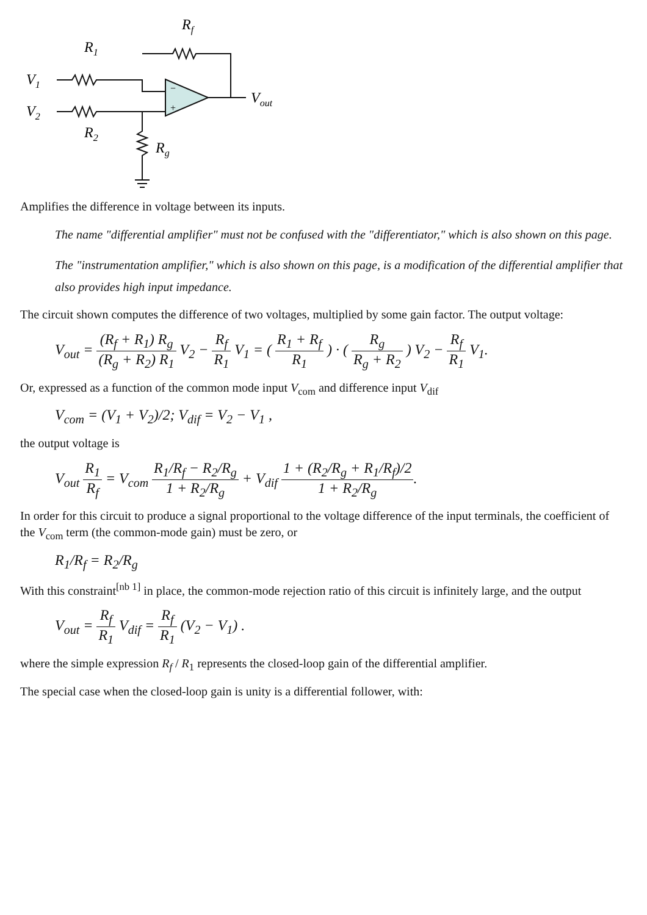Rf
R1
V1
V2
R2
Rg
Vout
−
+
Amplifies the difference in voltage between its inputs.
The name "differential amplifier" must not be confused with the "differentiator," which is also shown on this page.
The "instrumentation amplifier," which is also shown on this page, is a modification of the differential amplifier that also provides high input impedance.
The circuit shown computes the difference of two voltages, multiplied by some gain factor. The output voltage:
V<sub>out</sub> = (R<sub>f</sub> + R<sub>1</sub>) R<sub>g</sub> (R<sub>g</sub> + R<sub>2</sub>) R<sub>1</sub> V<sub>2</sub> − R<sub>f</sub> R<sub>1</sub> V<sub>1</sub> = ( R<sub>1</sub> + R<sub>f</sub> R<sub>1</sub> ) · ( R<sub>g</sub> R<sub>g</sub> + R<sub>2</sub> ) V<sub>2</sub> − R<sub>f</sub> R<sub>1</sub> V<sub>1</sub>.
Or, expressed as a function of the common mode input V<sub>com</sub> and difference input V<sub>dif</sub>
V<sub>com</sub> = (V<sub>1</sub> + V<sub>2</sub>)/2; V<sub>dif</sub> = V<sub>2</sub> − V<sub>1</sub> ,
the output voltage is
V<sub>out</sub> R<sub>1</sub> R<sub>f</sub> = V<sub>com</sub> R<sub>1</sub>/R<sub>f</sub> − R<sub>2</sub>/R<sub>g</sub> 1 + R<sub>2</sub>/R<sub>g</sub> + V<sub>dif</sub> 1 + (R<sub>2</sub>/R<sub>g</sub> + R<sub>1</sub>/R<sub>f</sub>)/2 1 + R<sub>2</sub>/R<sub>g</sub>.
In order for this circuit to produce a signal proportional to the voltage difference of the input terminals, the coefficient of the V<sub>com</sub> term (the common-mode gain) must be zero, or
R<sub>1</sub>/R<sub>f</sub> = R<sub>2</sub>/R<sub>g</sub>
With this constraint<sup>[nb 1]</sup> in place, the common-mode rejection ratio of this circuit is infinitely large, and the output
V<sub>out</sub> = R<sub>f</sub> R<sub>1</sub> V<sub>dif</sub> = R<sub>f</sub> R<sub>1</sub> (V<sub>2</sub> − V<sub>1</sub>) .
where the simple expression R<sub>f</sub> / R<sub>1</sub> represents the closed-loop gain of the differential amplifier.
The special case when the closed-loop gain is unity is a differential follower, with: